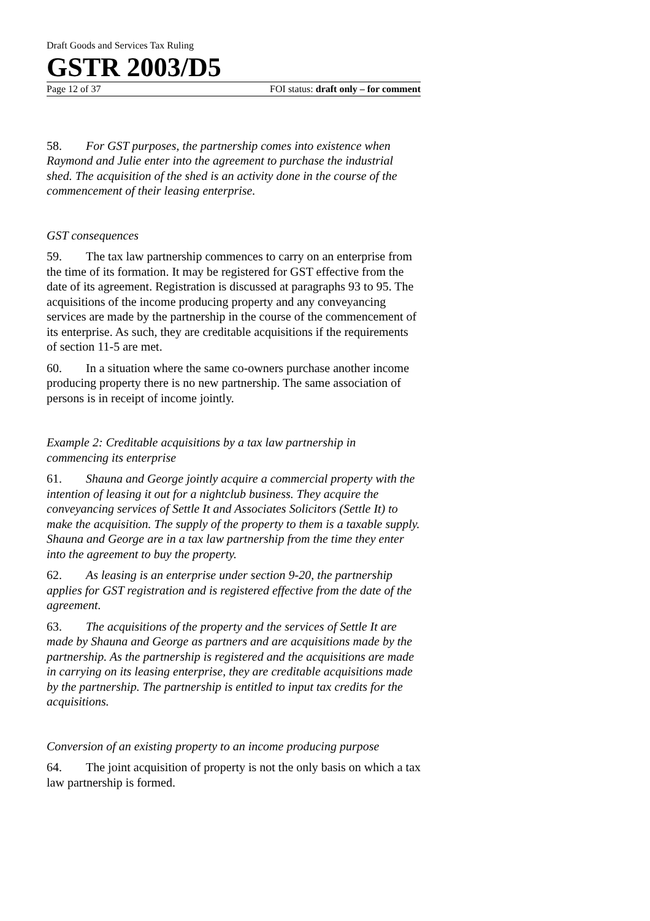Draft Goods and Services Tax Ruling
GSTR 2003/D5
Page 12 of 37 FOI status: draft only – for comment
58. For GST purposes, the partnership comes into existence when Raymond and Julie enter into the agreement to purchase the industrial shed. The acquisition of the shed is an activity done in the course of the commencement of their leasing enterprise.
GST consequences
59. The tax law partnership commences to carry on an enterprise from the time of its formation. It may be registered for GST effective from the date of its agreement. Registration is discussed at paragraphs 93 to 95. The acquisitions of the income producing property and any conveyancing services are made by the partnership in the course of the commencement of its enterprise. As such, they are creditable acquisitions if the requirements of section 11-5 are met.
60. In a situation where the same co-owners purchase another income producing property there is no new partnership. The same association of persons is in receipt of income jointly.
Example 2: Creditable acquisitions by a tax law partnership in commencing its enterprise
61. Shauna and George jointly acquire a commercial property with the intention of leasing it out for a nightclub business. They acquire the conveyancing services of Settle It and Associates Solicitors (Settle It) to make the acquisition. The supply of the property to them is a taxable supply. Shauna and George are in a tax law partnership from the time they enter into the agreement to buy the property.
62. As leasing is an enterprise under section 9-20, the partnership applies for GST registration and is registered effective from the date of the agreement.
63. The acquisitions of the property and the services of Settle It are made by Shauna and George as partners and are acquisitions made by the partnership. As the partnership is registered and the acquisitions are made in carrying on its leasing enterprise, they are creditable acquisitions made by the partnership. The partnership is entitled to input tax credits for the acquisitions.
Conversion of an existing property to an income producing purpose
64. The joint acquisition of property is not the only basis on which a tax law partnership is formed.